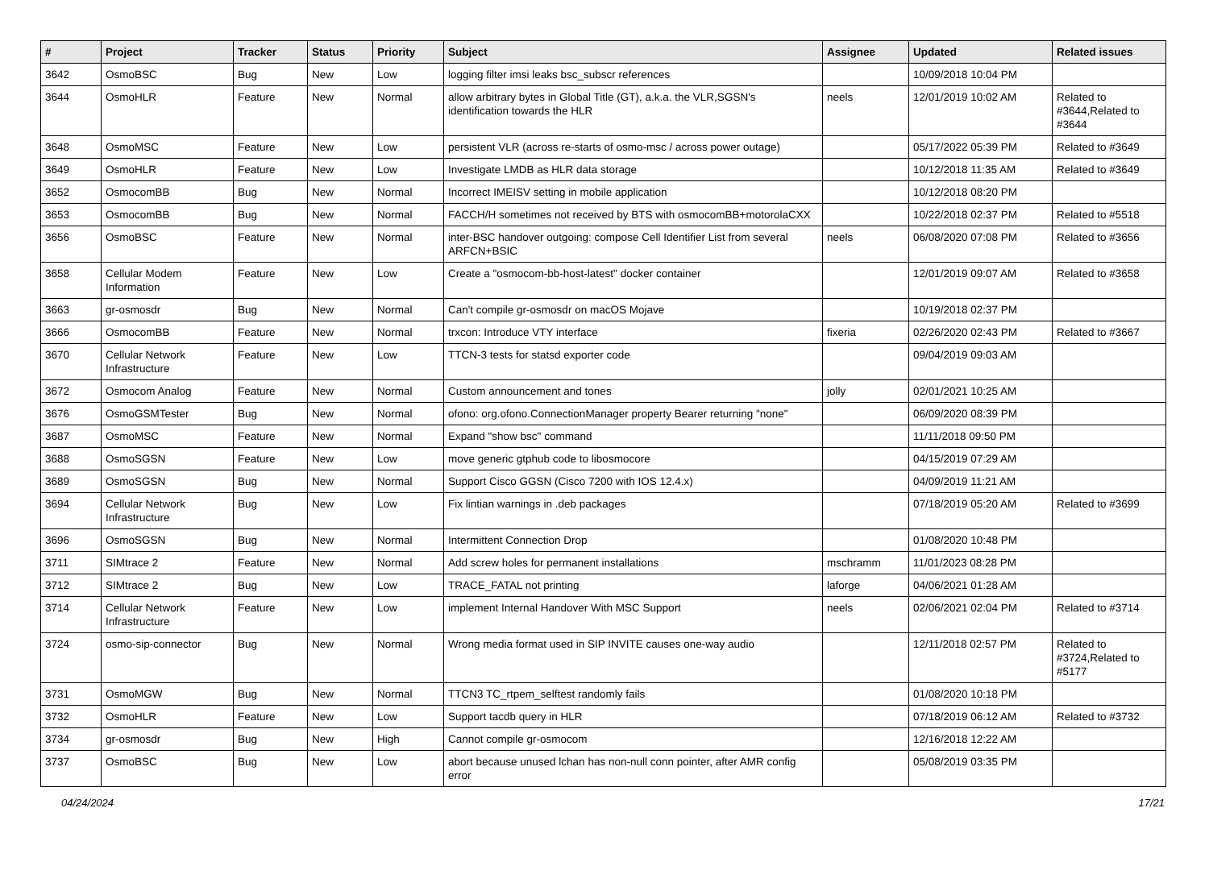| # | Project | Tracker | Status | Priority | Subject | Assignee | Updated | Related issues |
| --- | --- | --- | --- | --- | --- | --- | --- | --- |
| 3642 | OsmoBSC | Bug | New | Low | logging filter imsi leaks bsc_subscr references | | 10/09/2018 10:04 PM | |
| 3644 | OsmoHLR | Feature | New | Normal | allow arbitrary bytes in Global Title (GT), a.k.a. the VLR,SGSN's identification towards the HLR | neels | 12/01/2019 10:02 AM | Related to #3644,Related to #3644 |
| 3648 | OsmoMSC | Feature | New | Low | persistent VLR (across re-starts of osmo-msc / across power outage) | | 05/17/2022 05:39 PM | Related to #3649 |
| 3649 | OsmoHLR | Feature | New | Low | Investigate LMDB as HLR data storage | | 10/12/2018 11:35 AM | Related to #3649 |
| 3652 | OsmocomBB | Bug | New | Normal | Incorrect IMEISV setting in mobile application | | 10/12/2018 08:20 PM | |
| 3653 | OsmocomBB | Bug | New | Normal | FACCH/H sometimes not received by BTS with osmocomBB+motorolaCXX | | 10/22/2018 02:37 PM | Related to #5518 |
| 3656 | OsmoBSC | Feature | New | Normal | inter-BSC handover outgoing: compose Cell Identifier List from several ARFCN+BSIC | neels | 06/08/2020 07:08 PM | Related to #3656 |
| 3658 | Cellular Modem Information | Feature | New | Low | Create a "osmocom-bb-host-latest" docker container | | 12/01/2019 09:07 AM | Related to #3658 |
| 3663 | gr-osmosdr | Bug | New | Normal | Can't compile gr-osmosdr on macOS Mojave | | 10/19/2018 02:37 PM | |
| 3666 | OsmocomBB | Feature | New | Normal | trxcon: Introduce VTY interface | fixeria | 02/26/2020 02:43 PM | Related to #3667 |
| 3670 | Cellular Network Infrastructure | Feature | New | Low | TTCN-3 tests for statsd exporter code | | 09/04/2019 09:03 AM | |
| 3672 | Osmocom Analog | Feature | New | Normal | Custom announcement and tones | jolly | 02/01/2021 10:25 AM | |
| 3676 | OsmoGSMTester | Bug | New | Normal | ofono: org.ofono.ConnectionManager property Bearer returning "none" | | 06/09/2020 08:39 PM | |
| 3687 | OsmoMSC | Feature | New | Normal | Expand "show bsc" command | | 11/11/2018 09:50 PM | |
| 3688 | OsmoSGSN | Feature | New | Low | move generic gtphub code to libosmocore | | 04/15/2019 07:29 AM | |
| 3689 | OsmoSGSN | Bug | New | Normal | Support Cisco GGSN (Cisco 7200 with IOS 12.4.x) | | 04/09/2019 11:21 AM | |
| 3694 | Cellular Network Infrastructure | Bug | New | Low | Fix lintian warnings in .deb packages | | 07/18/2019 05:20 AM | Related to #3699 |
| 3696 | OsmoSGSN | Bug | New | Normal | Intermittent Connection Drop | | 01/08/2020 10:48 PM | |
| 3711 | SIMtrace 2 | Feature | New | Normal | Add screw holes for permanent installations | mschramm | 11/01/2023 08:28 PM | |
| 3712 | SIMtrace 2 | Bug | New | Low | TRACE_FATAL not printing | laforge | 04/06/2021 01:28 AM | |
| 3714 | Cellular Network Infrastructure | Feature | New | Low | implement Internal Handover With MSC Support | neels | 02/06/2021 02:04 PM | Related to #3714 |
| 3724 | osmo-sip-connector | Bug | New | Normal | Wrong media format used in SIP INVITE causes one-way audio | | 12/11/2018 02:57 PM | Related to #3724,Related to #5177 |
| 3731 | OsmoMGW | Bug | New | Normal | TTCN3 TC_rtpem_selftest randomly fails | | 01/08/2020 10:18 PM | |
| 3732 | OsmoHLR | Feature | New | Low | Support tacdb query in HLR | | 07/18/2019 06:12 AM | Related to #3732 |
| 3734 | gr-osmosdr | Bug | New | High | Cannot compile gr-osmocom | | 12/16/2018 12:22 AM | |
| 3737 | OsmoBSC | Bug | New | Low | abort because unused lchan has non-null conn pointer, after AMR config error | | 05/08/2019 03:35 PM | |
04/24/2024 17/21